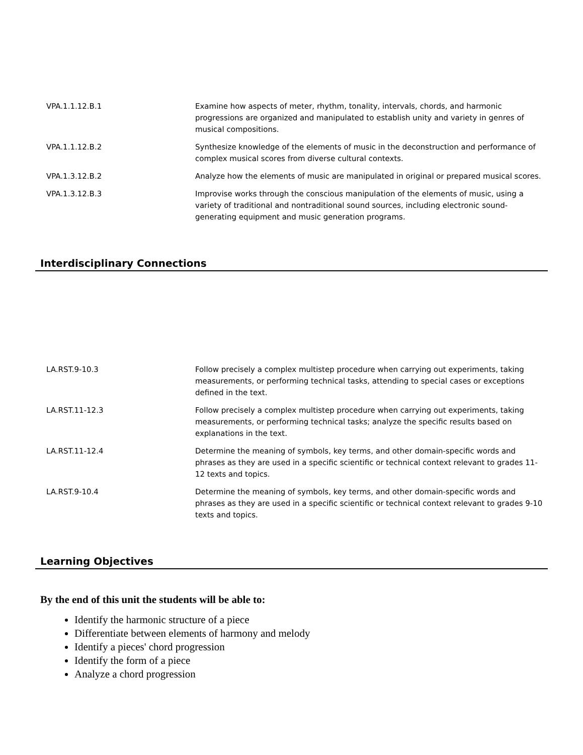| VPA.1.1.12.B.1 | Examine how aspects of meter, rhythm, tonality, intervals, chords, and harmonic progressions are organized and manipulated to establish unity and variety in genres of musical compositions. |
| VPA.1.1.12.B.2 | Synthesize knowledge of the elements of music in the deconstruction and performance of complex musical scores from diverse cultural contexts. |
| VPA.1.3.12.B.2 | Analyze how the elements of music are manipulated in original or prepared musical scores. |
| VPA.1.3.12.B.3 | Improvise works through the conscious manipulation of the elements of music, using a variety of traditional and nontraditional sound sources, including electronic sound-generating equipment and music generation programs. |
Interdisciplinary Connections
| LA.RST.9-10.3 | Follow precisely a complex multistep procedure when carrying out experiments, taking measurements, or performing technical tasks, attending to special cases or exceptions defined in the text. |
| LA.RST.11-12.3 | Follow precisely a complex multistep procedure when carrying out experiments, taking measurements, or performing technical tasks; analyze the specific results based on explanations in the text. |
| LA.RST.11-12.4 | Determine the meaning of symbols, key terms, and other domain-specific words and phrases as they are used in a specific scientific or technical context relevant to grades 11-12 texts and topics. |
| LA.RST.9-10.4 | Determine the meaning of symbols, key terms, and other domain-specific words and phrases as they are used in a specific scientific or technical context relevant to grades 9-10 texts and topics. |
Learning Objectives
By the end of this unit the students will be able to:
Identify the harmonic structure of a piece
Differentiate between elements of harmony and melody
Identify a pieces' chord progression
Identify the form of a piece
Analyze a chord progression